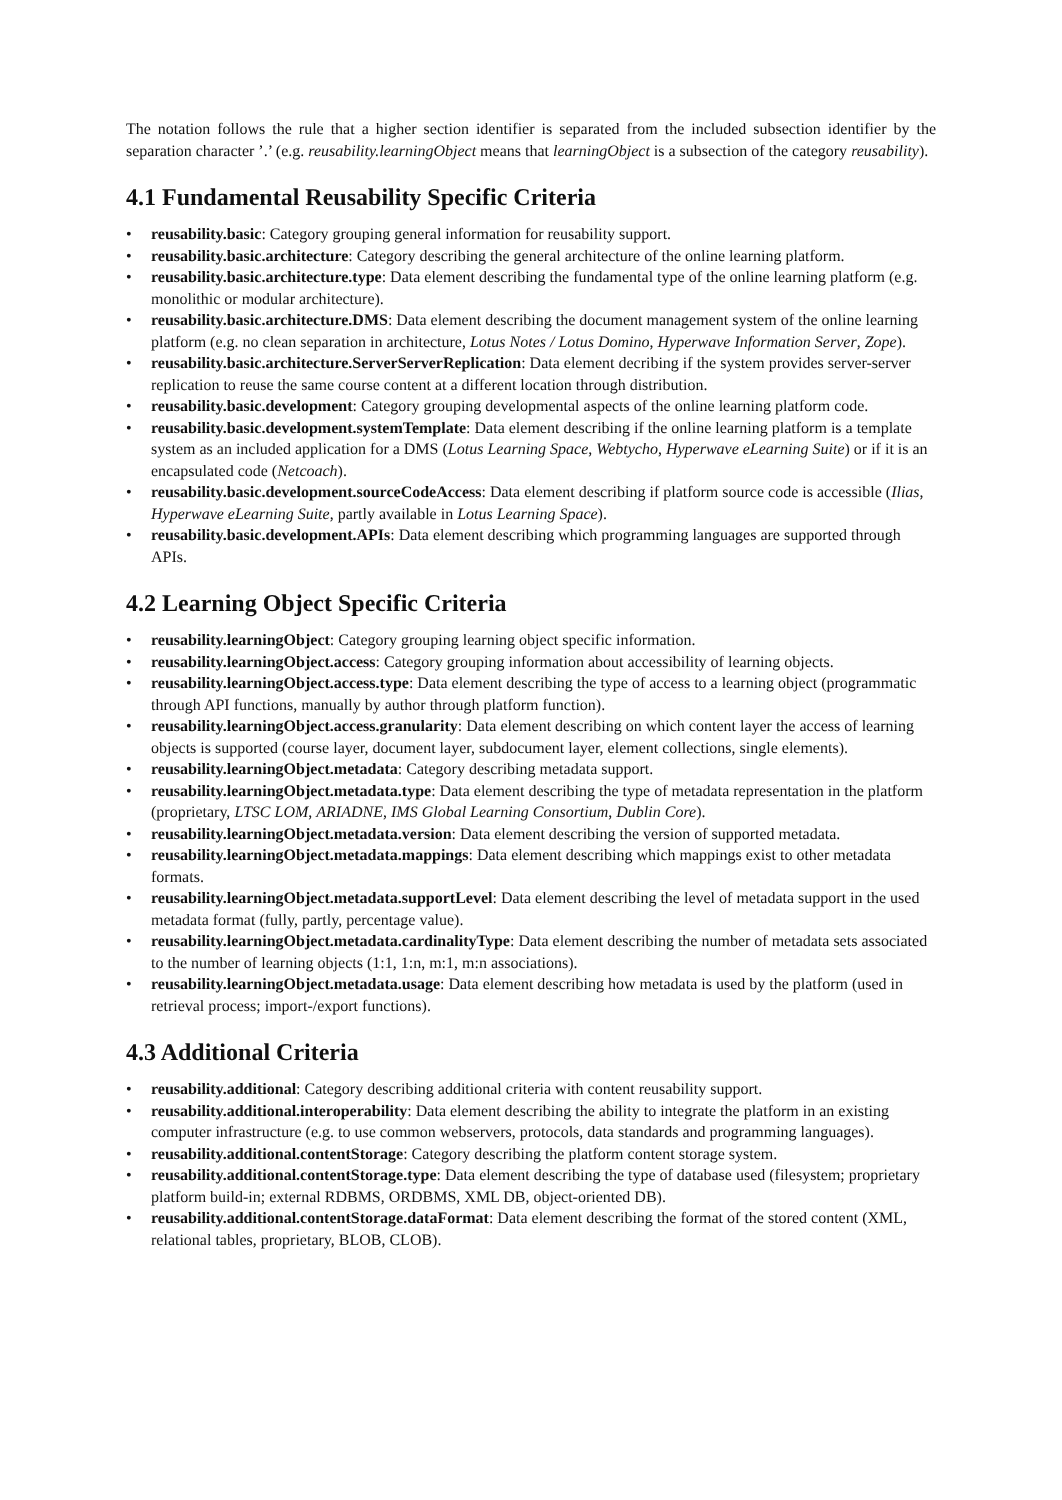The notation follows the rule that a higher section identifier is separated from the included subsection identifier by the separation character ’.’ (e.g. reusability.learningObject means that learningObject is a subsection of the category reusability).
4.1 Fundamental Reusability Specific Criteria
• reusability.basic: Category grouping general information for reusability support.
• reusability.basic.architecture: Category describing the general architecture of the online learning platform.
• reusability.basic.architecture.type: Data element describing the fundamental type of the online learning platform (e.g. monolithic or modular architecture).
• reusability.basic.architecture.DMS: Data element describing the document management system of the online learning platform (e.g. no clean separation in architecture, Lotus Notes / Lotus Domino, Hyperwave Information Server, Zope).
• reusability.basic.architecture.ServerServerReplication: Data element decribing if the system provides server-server replication to reuse the same course content at a different location through distribution.
• reusability.basic.development: Category grouping developmental aspects of the online learning platform code.
• reusability.basic.development.systemTemplate: Data element describing if the online learning platform is a template system as an included application for a DMS (Lotus Learning Space, Webtycho, Hyperwave eLearning Suite) or if it is an encapsulated code (Netcoach).
• reusability.basic.development.sourceCodeAccess: Data element describing if platform source code is accessible (Ilias, Hyperwave eLearning Suite, partly available in Lotus Learning Space).
• reusability.basic.development.APIs: Data element describing which programming languages are supported through APIs.
4.2 Learning Object Specific Criteria
• reusability.learningObject: Category grouping learning object specific information.
• reusability.learningObject.access: Category grouping information about accessibility of learning objects.
• reusability.learningObject.access.type: Data element describing the type of access to a learning object (programmatic through API functions, manually by author through platform function).
• reusability.learningObject.access.granularity: Data element describing on which content layer the access of learning objects is supported (course layer, document layer, subdocument layer, element collections, single elements).
• reusability.learningObject.metadata: Category describing metadata support.
• reusability.learningObject.metadata.type: Data element describing the type of metadata representation in the platform (proprietary, LTSC LOM, ARIADNE, IMS Global Learning Consortium, Dublin Core).
• reusability.learningObject.metadata.version: Data element describing the version of supported metadata.
• reusability.learningObject.metadata.mappings: Data element describing which mappings exist to other metadata formats.
• reusability.learningObject.metadata.supportLevel: Data element describing the level of metadata support in the used metadata format (fully, partly, percentage value).
• reusability.learningObject.metadata.cardinalityType: Data element describing the number of metadata sets associated to the number of learning objects (1:1, 1:n, m:1, m:n associations).
• reusability.learningObject.metadata.usage: Data element describing how metadata is used by the platform (used in retrieval process; import-/export functions).
4.3 Additional Criteria
• reusability.additional: Category describing additional criteria with content reusability support.
• reusability.additional.interoperability: Data element describing the ability to integrate the platform in an existing computer infrastructure (e.g. to use common webservers, protocols, data standards and programming languages).
• reusability.additional.contentStorage: Category describing the platform content storage system.
• reusability.additional.contentStorage.type: Data element describing the type of database used (filesystem; proprietary platform build-in; external RDBMS, ORDBMS, XML DB, object-oriented DB).
• reusability.additional.contentStorage.dataFormat: Data element describing the format of the stored content (XML, relational tables, proprietary, BLOB, CLOB).